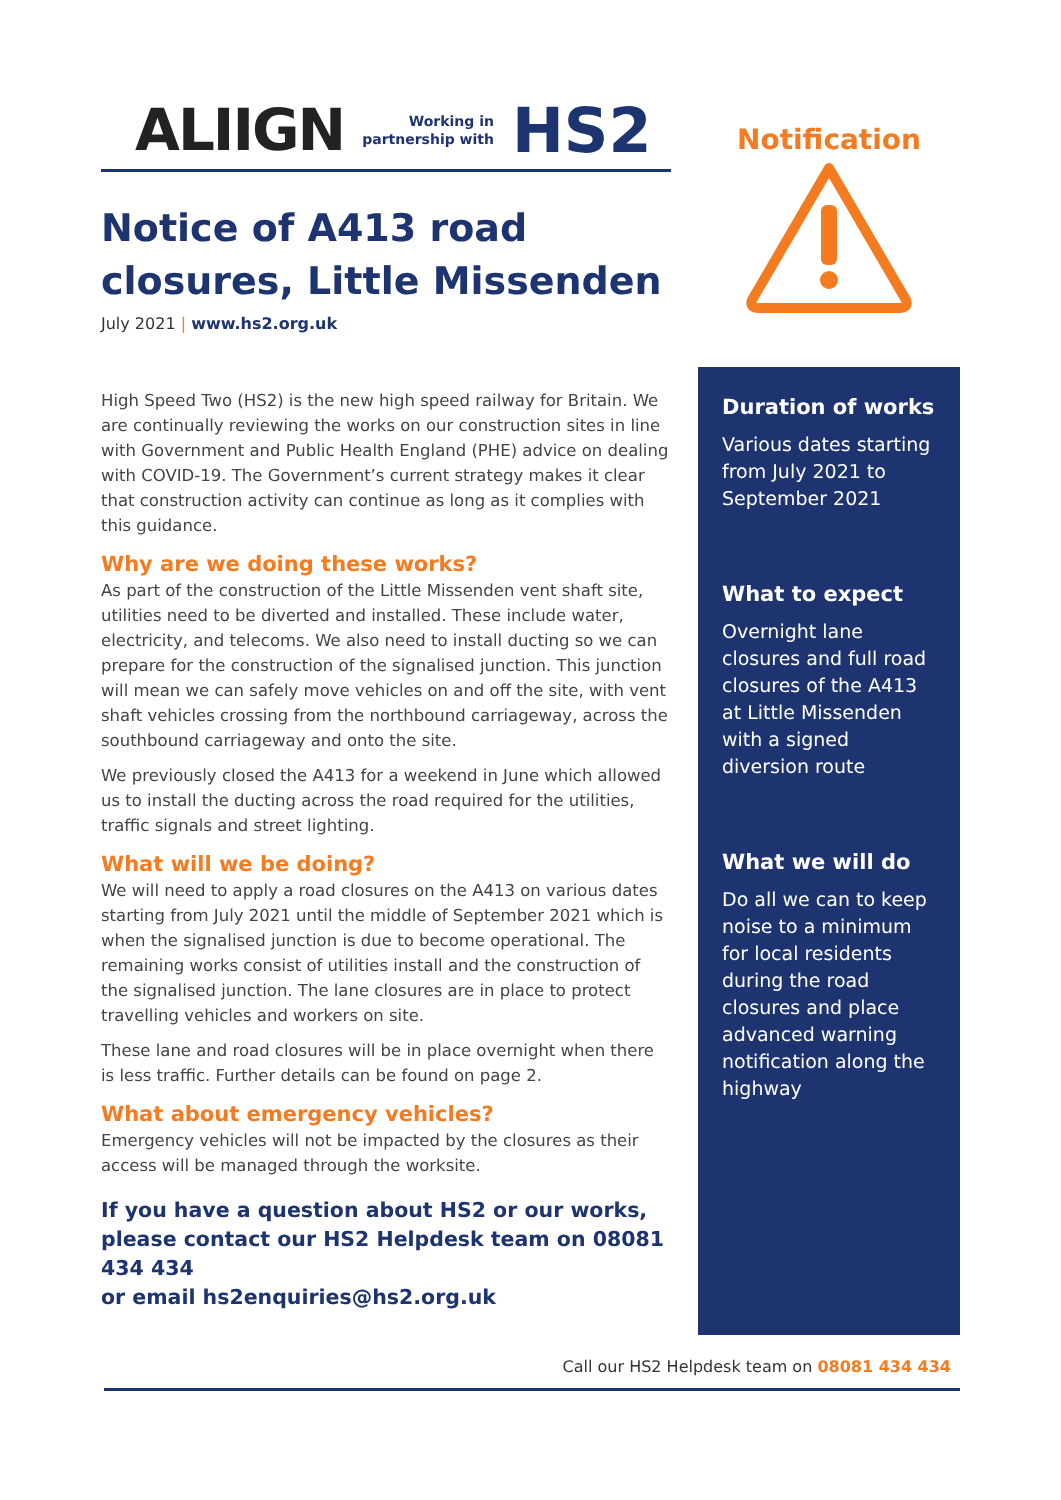ALIIGN Working in
partnership with HS2
Notice of A413 road closures, Little Missenden
July 2021 | www.hs2.org.uk
High Speed Two (HS2) is the new high speed railway for Britain. We are continually reviewing the works on our construction sites in line with Government and Public Health England (PHE) advice on dealing with COVID-19. The Government’s current strategy makes it clear that construction activity can continue as long as it complies with this guidance.
Why are we doing these works?
As part of the construction of the Little Missenden vent shaft site, utilities need to be diverted and installed. These include water, electricity, and telecoms. We also need to install ducting so we can prepare for the construction of the signalised junction. This junction will mean we can safely move vehicles on and off the site, with vent shaft vehicles crossing from the northbound carriageway, across the southbound carriageway and onto the site.
We previously closed the A413 for a weekend in June which allowed us to install the ducting across the road required for the utilities, traffic signals and street lighting.
What will we be doing?
We will need to apply a road closures on the A413 on various dates starting from July 2021 until the middle of September 2021 which is when the signalised junction is due to become operational. The remaining works consist of utilities install and the construction of the signalised junction. The lane closures are in place to protect travelling vehicles and workers on site.
These lane and road closures will be in place overnight when there is less traffic. Further details can be found on page 2.
What about emergency vehicles?
Emergency vehicles will not be impacted by the closures as their access will be managed through the worksite.
If you have a question about HS2 or our works, please contact our HS2 Helpdesk team on 08081 434 434
or email hs2enquiries@hs2.org.uk
Notification
Duration of works
Various dates starting from July 2021 to September 2021
What to expect
Overnight lane closures and full road closures of the A413 at Little Missenden with a signed diversion route
What we will do
Do all we can to keep noise to a minimum for local residents during the road closures and place advanced warning notification along the highway
Call our HS2 Helpdesk team on 08081 434 434